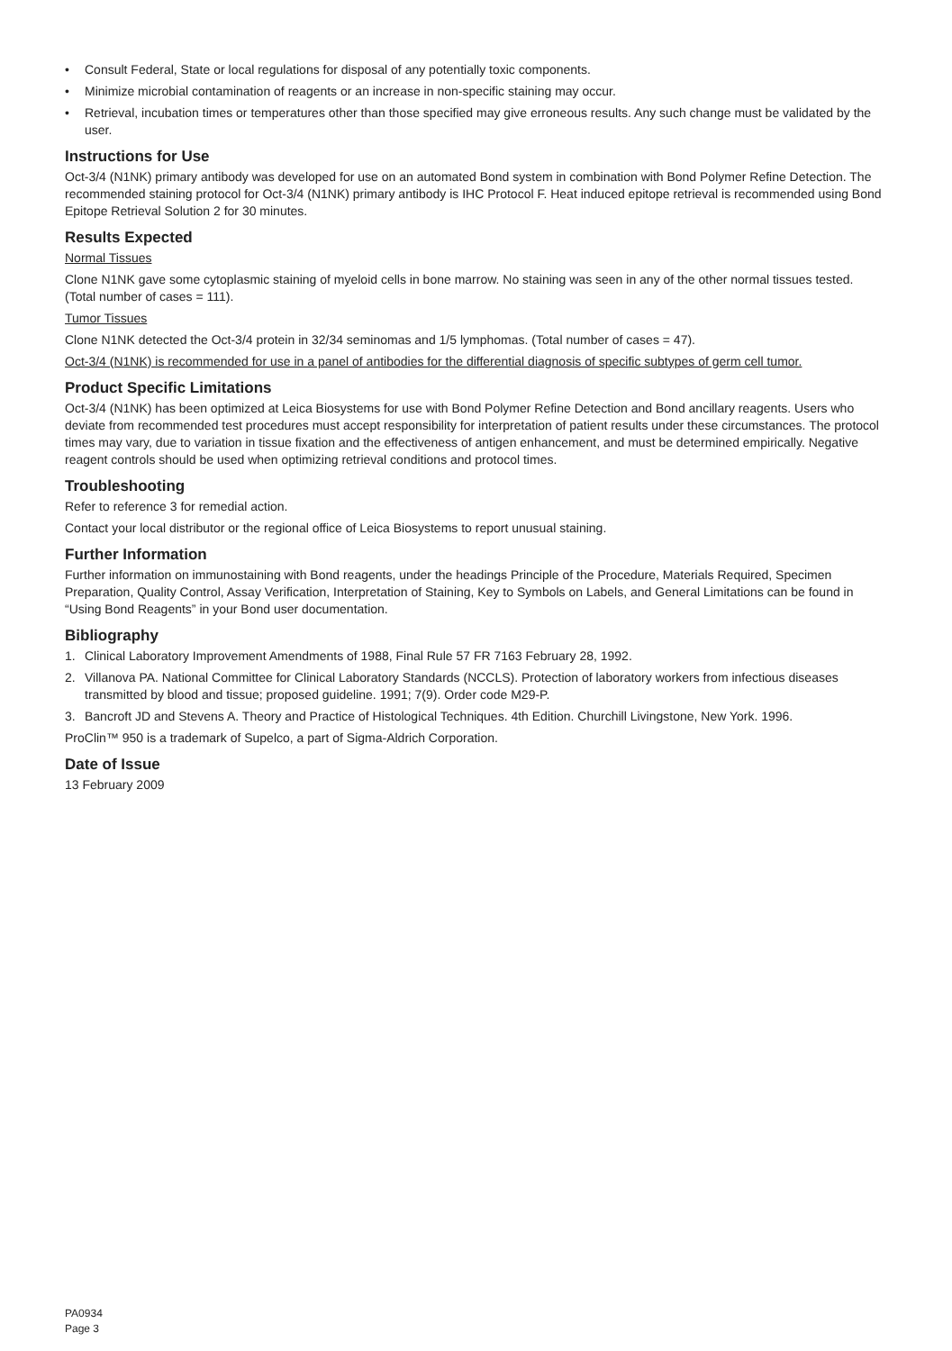• Consult Federal, State or local regulations for disposal of any potentially toxic components.
• Minimize microbial contamination of reagents or an increase in non-specific staining may occur.
• Retrieval, incubation times or temperatures other than those specified may give erroneous results. Any such change must be validated by the user.
Instructions for Use
Oct-3/4 (N1NK) primary antibody was developed for use on an automated Bond system in combination with Bond Polymer Refine Detection. The recommended staining protocol for Oct-3/4 (N1NK) primary antibody is IHC Protocol F. Heat induced epitope retrieval is recommended using Bond Epitope Retrieval Solution 2 for 30 minutes.
Results Expected
Normal Tissues
Clone N1NK gave some cytoplasmic staining of myeloid cells in bone marrow. No staining was seen in any of the other normal tissues tested. (Total number of cases = 111).
Tumor Tissues
Clone N1NK detected the Oct-3/4 protein in 32/34 seminomas and 1/5 lymphomas. (Total number of cases = 47).
Oct-3/4 (N1NK) is recommended for use in a panel of antibodies for the differential diagnosis of specific subtypes of germ cell tumor.
Product Specific Limitations
Oct-3/4 (N1NK) has been optimized at Leica Biosystems for use with Bond Polymer Refine Detection and Bond ancillary reagents. Users who deviate from recommended test procedures must accept responsibility for interpretation of patient results under these circumstances. The protocol times may vary, due to variation in tissue fixation and the effectiveness of antigen enhancement, and must be determined empirically. Negative reagent controls should be used when optimizing retrieval conditions and protocol times.
Troubleshooting
Refer to reference 3 for remedial action.
Contact your local distributor or the regional office of Leica Biosystems to report unusual staining.
Further Information
Further information on immunostaining with Bond reagents, under the headings Principle of the Procedure, Materials Required, Specimen Preparation, Quality Control, Assay Verification, Interpretation of Staining, Key to Symbols on Labels, and General Limitations can be found in “Using Bond Reagents” in your Bond user documentation.
Bibliography
1. Clinical Laboratory Improvement Amendments of 1988, Final Rule 57 FR 7163 February 28, 1992.
2. Villanova PA. National Committee for Clinical Laboratory Standards (NCCLS). Protection of laboratory workers from infectious diseases transmitted by blood and tissue; proposed guideline. 1991; 7(9). Order code M29-P.
3. Bancroft JD and Stevens A. Theory and Practice of Histological Techniques. 4th Edition. Churchill Livingstone, New York. 1996.
ProClin™ 950 is a trademark of Supelco, a part of Sigma-Aldrich Corporation.
Date of Issue
13 February 2009
PA0934
Page 3